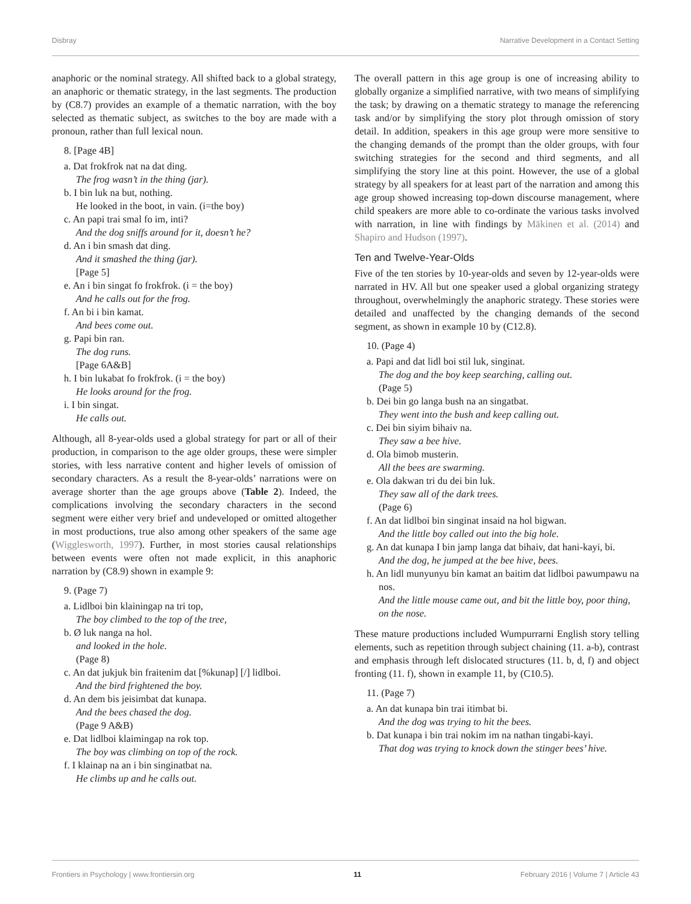Disbray Narrative Development in a Contact Setting
anaphoric or the nominal strategy. All shifted back to a global strategy, an anaphoric or thematic strategy, in the last segments. The production by (C8.7) provides an example of a thematic narration, with the boy selected as thematic subject, as switches to the boy are made with a pronoun, rather than full lexical noun.
8. [Page 4B]
a. Dat frokfrok nat na dat ding.
The frog wasn’t in the thing (jar).
b. I bin luk na but, nothing.
He looked in the boot, in vain. (i=the boy)
c. An papi trai smal fo im, inti?
And the dog sniffs around for it, doesn’t he?
d. An i bin smash dat ding.
And it smashed the thing (jar).
[Page 5]
e. An i bin singat fo frokfrok. (i = the boy)
And he calls out for the frog.
f. An bi i bin kamat.
And bees come out.
g. Papi bin ran.
The dog runs.
[Page 6A&B]
h. I bin lukabat fo frokfrok. (i = the boy)
He looks around for the frog.
i. I bin singat.
He calls out.
Although, all 8-year-olds used a global strategy for part or all of their production, in comparison to the age older groups, these were simpler stories, with less narrative content and higher levels of omission of secondary characters. As a result the 8-year-olds’ narrations were on average shorter than the age groups above (Table 2). Indeed, the complications involving the secondary characters in the second segment were either very brief and undeveloped or omitted altogether in most productions, true also among other speakers of the same age (Wigglesworth, 1997). Further, in most stories causal relationships between events were often not made explicit, in this anaphoric narration by (C8.9) shown in example 9:
9. (Page 7)
a. Lidlboi bin klainingap na tri top,
The boy climbed to the top of the tree,
b. Ø luk nanga na hol.
and looked in the hole.
(Page 8)
c. An dat jukjuk bin fraitenim dat [%kunap] [/] lidlboi.
And the bird frightened the boy.
d. An dem bis jeisimbat dat kunapa.
And the bees chased the dog.
(Page 9 A&B)
e. Dat lidlboi klaimingap na rok top.
The boy was climbing on top of the rock.
f. I klainap na an i bin singinatbat na.
He climbs up and he calls out.
The overall pattern in this age group is one of increasing ability to globally organize a simplified narrative, with two means of simplifying the task; by drawing on a thematic strategy to manage the referencing task and/or by simplifying the story plot through omission of story detail. In addition, speakers in this age group were more sensitive to the changing demands of the prompt than the older groups, with four switching strategies for the second and third segments, and all simplifying the story line at this point. However, the use of a global strategy by all speakers for at least part of the narration and among this age group showed increasing top-down discourse management, where child speakers are more able to co-ordinate the various tasks involved with narration, in line with findings by Mäkinen et al. (2014) and Shapiro and Hudson (1997).
Ten and Twelve-Year-Olds
Five of the ten stories by 10-year-olds and seven by 12-year-olds were narrated in HV. All but one speaker used a global organizing strategy throughout, overwhelmingly the anaphoric strategy. These stories were detailed and unaffected by the changing demands of the second segment, as shown in example 10 by (C12.8).
10. (Page 4)
a. Papi and dat lidl boi stil luk, singinat.
The dog and the boy keep searching, calling out.
(Page 5)
b. Dei bin go langa bush na an singatbat.
They went into the bush and keep calling out.
c. Dei bin siyim bihaiv na.
They saw a bee hive.
d. Ola bimob musterin.
All the bees are swarming.
e. Ola dakwan tri du dei bin luk.
They saw all of the dark trees.
(Page 6)
f. An dat lidlboi bin singinat insaid na hol bigwan.
And the little boy called out into the big hole.
g. An dat kunapa I bin jamp langa dat bihaiv, dat hani-kayi, bi.
And the dog, he jumped at the bee hive, bees.
h. An lidl munyunyu bin kamat an baitim dat lidlboi pawumpawu na nos.
And the little mouse came out, and bit the little boy, poor thing, on the nose.
These mature productions included Wumpurrarni English story telling elements, such as repetition through subject chaining (11. a-b), contrast and emphasis through left dislocated structures (11. b, d, f) and object fronting (11. f), shown in example 11, by (C10.5).
11. (Page 7)
a. An dat kunapa bin trai itimbat bi.
And the dog was trying to hit the bees.
b. Dat kunapa i bin trai nokim im na nathan tingabi-kayi.
That dog was trying to knock down the stinger bees’ hive.
Frontiers in Psychology | www.frontiersin.org 11 February 2016 | Volume 7 | Article 43